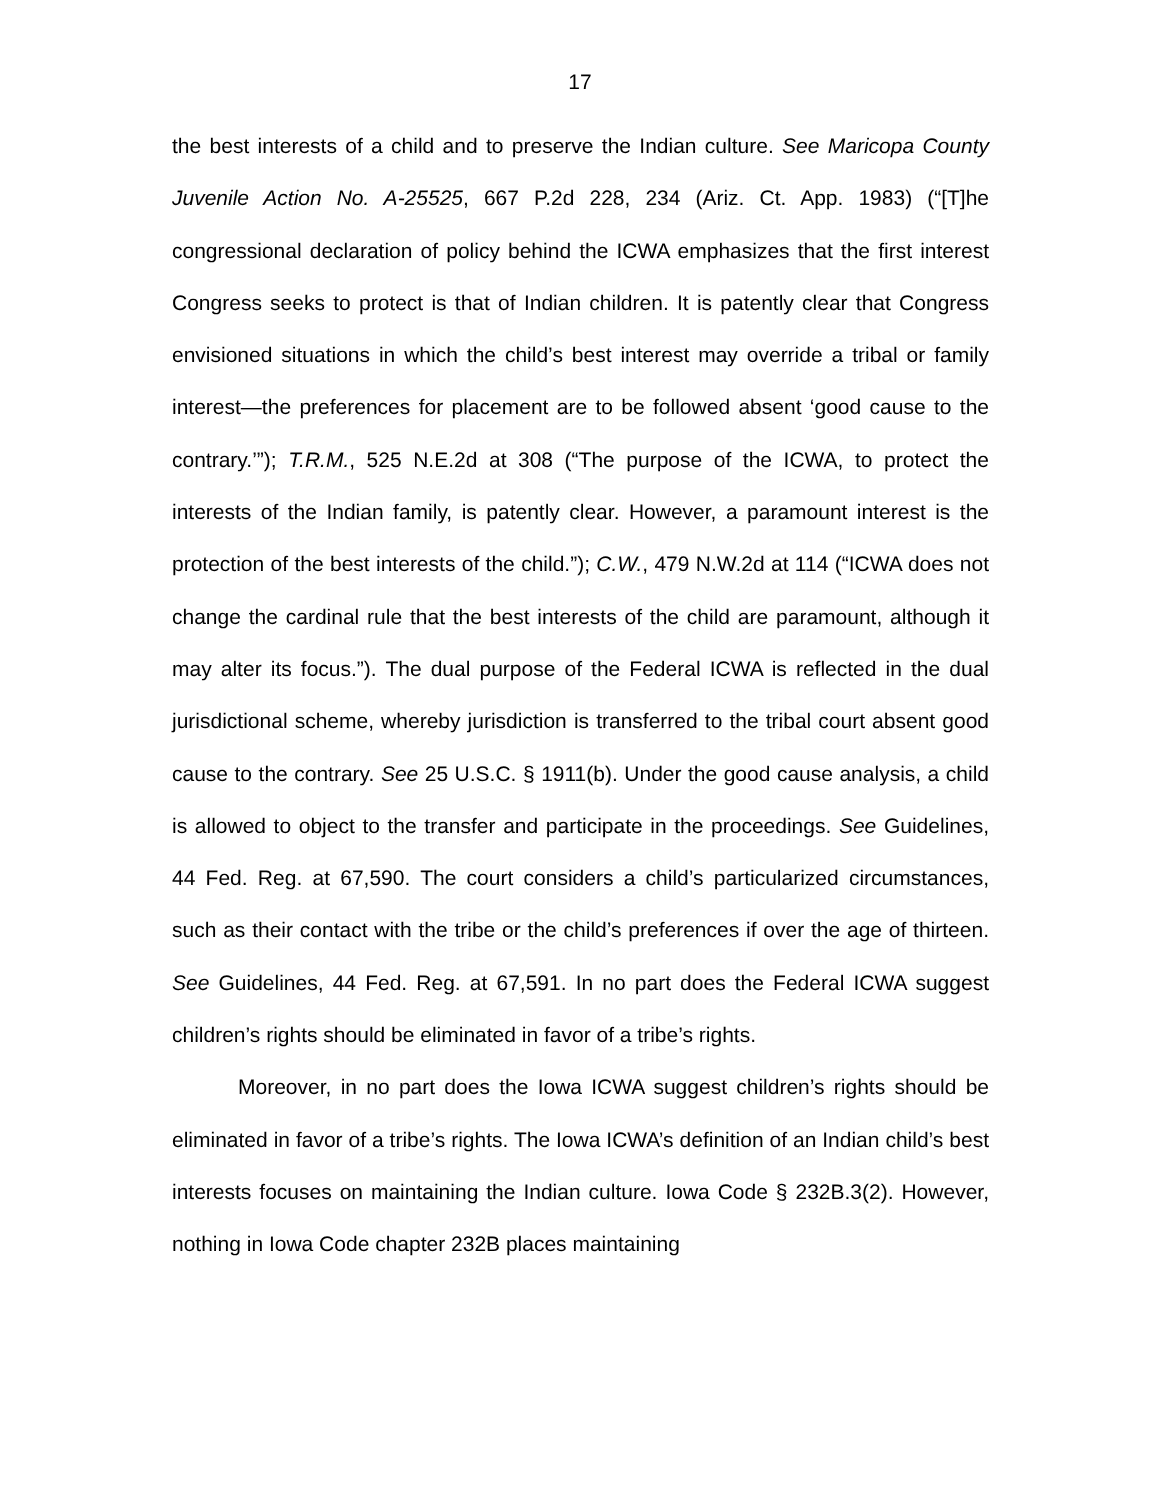17
the best interests of a child and to preserve the Indian culture. See Maricopa County Juvenile Action No. A-25525, 667 P.2d 228, 234 (Ariz. Ct. App. 1983) (“[T]he congressional declaration of policy behind the ICWA emphasizes that the first interest Congress seeks to protect is that of Indian children. It is patently clear that Congress envisioned situations in which the child’s best interest may override a tribal or family interest—the preferences for placement are to be followed absent ‘good cause to the contrary.’”); T.R.M., 525 N.E.2d at 308 (“The purpose of the ICWA, to protect the interests of the Indian family, is patently clear. However, a paramount interest is the protection of the best interests of the child.”); C.W., 479 N.W.2d at 114 (“ICWA does not change the cardinal rule that the best interests of the child are paramount, although it may alter its focus.”). The dual purpose of the Federal ICWA is reflected in the dual jurisdictional scheme, whereby jurisdiction is transferred to the tribal court absent good cause to the contrary. See 25 U.S.C. § 1911(b). Under the good cause analysis, a child is allowed to object to the transfer and participate in the proceedings. See Guidelines, 44 Fed. Reg. at 67,590. The court considers a child’s particularized circumstances, such as their contact with the tribe or the child’s preferences if over the age of thirteen. See Guidelines, 44 Fed. Reg. at 67,591. In no part does the Federal ICWA suggest children’s rights should be eliminated in favor of a tribe’s rights.
Moreover, in no part does the Iowa ICWA suggest children’s rights should be eliminated in favor of a tribe’s rights. The Iowa ICWA’s definition of an Indian child’s best interests focuses on maintaining the Indian culture. Iowa Code § 232B.3(2). However, nothing in Iowa Code chapter 232B places maintaining